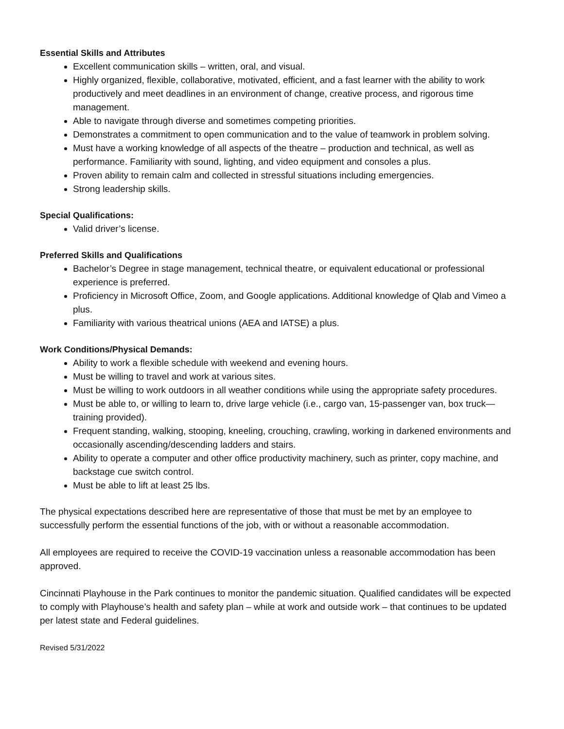Essential Skills and Attributes
Excellent communication skills – written, oral, and visual.
Highly organized, flexible, collaborative, motivated, efficient, and a fast learner with the ability to work productively and meet deadlines in an environment of change, creative process, and rigorous time management.
Able to navigate through diverse and sometimes competing priorities.
Demonstrates a commitment to open communication and to the value of teamwork in problem solving.
Must have a working knowledge of all aspects of the theatre – production and technical, as well as performance. Familiarity with sound, lighting, and video equipment and consoles a plus.
Proven ability to remain calm and collected in stressful situations including emergencies.
Strong leadership skills.
Special Qualifications:
Valid driver’s license.
Preferred Skills and Qualifications
Bachelor’s Degree in stage management, technical theatre, or equivalent educational or professional experience is preferred.
Proficiency in Microsoft Office, Zoom, and Google applications. Additional knowledge of Qlab and Vimeo a plus.
Familiarity with various theatrical unions (AEA and IATSE) a plus.
Work Conditions/Physical Demands:
Ability to work a flexible schedule with weekend and evening hours.
Must be willing to travel and work at various sites.
Must be willing to work outdoors in all weather conditions while using the appropriate safety procedures.
Must be able to, or willing to learn to, drive large vehicle (i.e., cargo van, 15-passenger van, box truck—training provided).
Frequent standing, walking, stooping, kneeling, crouching, crawling, working in darkened environments and occasionally ascending/descending ladders and stairs.
Ability to operate a computer and other office productivity machinery, such as printer, copy machine, and backstage cue switch control.
Must be able to lift at least 25 lbs.
The physical expectations described here are representative of those that must be met by an employee to successfully perform the essential functions of the job, with or without a reasonable accommodation.
All employees are required to receive the COVID-19 vaccination unless a reasonable accommodation has been approved.
Cincinnati Playhouse in the Park continues to monitor the pandemic situation. Qualified candidates will be expected to comply with Playhouse’s health and safety plan – while at work and outside work – that continues to be updated per latest state and Federal guidelines.
Revised 5/31/2022